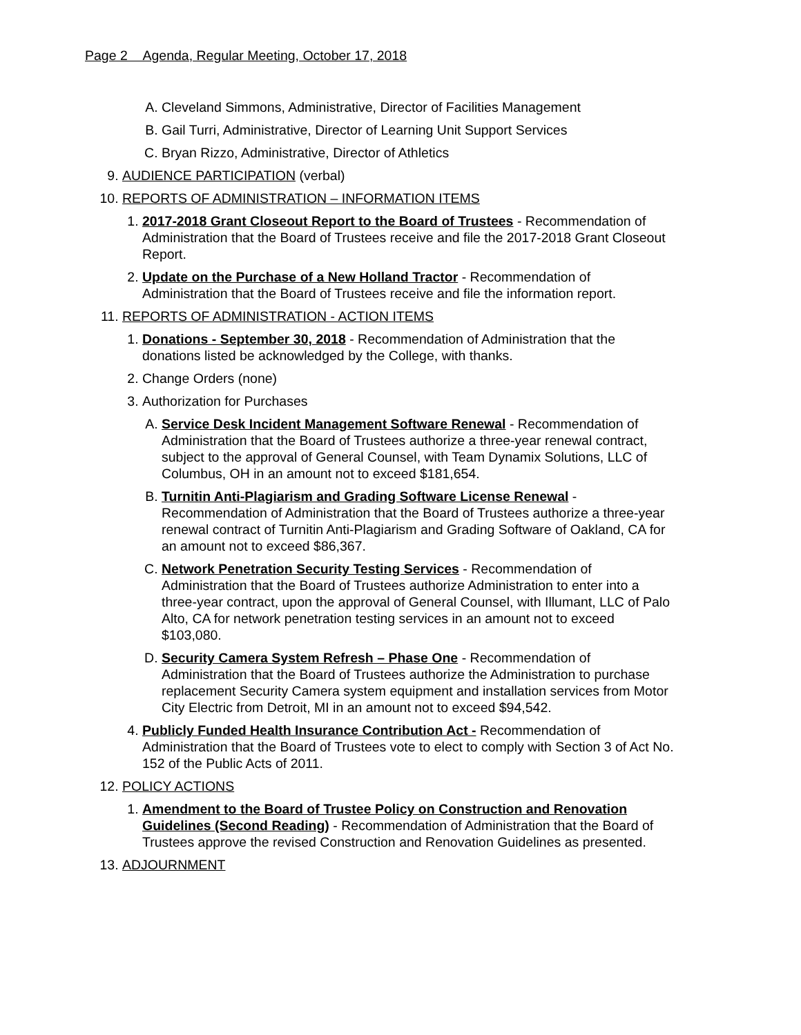Page 2 Agenda, Regular Meeting, October 17, 2018
A. Cleveland Simmons, Administrative, Director of Facilities Management
B. Gail Turri, Administrative, Director of Learning Unit Support Services
C. Bryan Rizzo, Administrative, Director of Athletics
9. AUDIENCE PARTICIPATION (verbal)
10. REPORTS OF ADMINISTRATION – INFORMATION ITEMS
1. 2017-2018 Grant Closeout Report to the Board of Trustees - Recommendation of Administration that the Board of Trustees receive and file the 2017-2018 Grant Closeout Report.
2. Update on the Purchase of a New Holland Tractor - Recommendation of Administration that the Board of Trustees receive and file the information report.
11. REPORTS OF ADMINISTRATION - ACTION ITEMS
1. Donations - September 30, 2018 - Recommendation of Administration that the donations listed be acknowledged by the College, with thanks.
2. Change Orders (none)
3. Authorization for Purchases
A. Service Desk Incident Management Software Renewal - Recommendation of Administration that the Board of Trustees authorize a three-year renewal contract, subject to the approval of General Counsel, with Team Dynamix Solutions, LLC of Columbus, OH in an amount not to exceed $181,654.
B. Turnitin Anti-Plagiarism and Grading Software License Renewal - Recommendation of Administration that the Board of Trustees authorize a three-year renewal contract of Turnitin Anti-Plagiarism and Grading Software of Oakland, CA for an amount not to exceed $86,367.
C. Network Penetration Security Testing Services - Recommendation of Administration that the Board of Trustees authorize Administration to enter into a three-year contract, upon the approval of General Counsel, with Illumant, LLC of Palo Alto, CA for network penetration testing services in an amount not to exceed $103,080.
D. Security Camera System Refresh – Phase One - Recommendation of Administration that the Board of Trustees authorize the Administration to purchase replacement Security Camera system equipment and installation services from Motor City Electric from Detroit, MI in an amount not to exceed $94,542.
4. Publicly Funded Health Insurance Contribution Act - Recommendation of Administration that the Board of Trustees vote to elect to comply with Section 3 of Act No. 152 of the Public Acts of 2011.
12. POLICY ACTIONS
1. Amendment to the Board of Trustee Policy on Construction and Renovation Guidelines (Second Reading) - Recommendation of Administration that the Board of Trustees approve the revised Construction and Renovation Guidelines as presented.
13. ADJOURNMENT